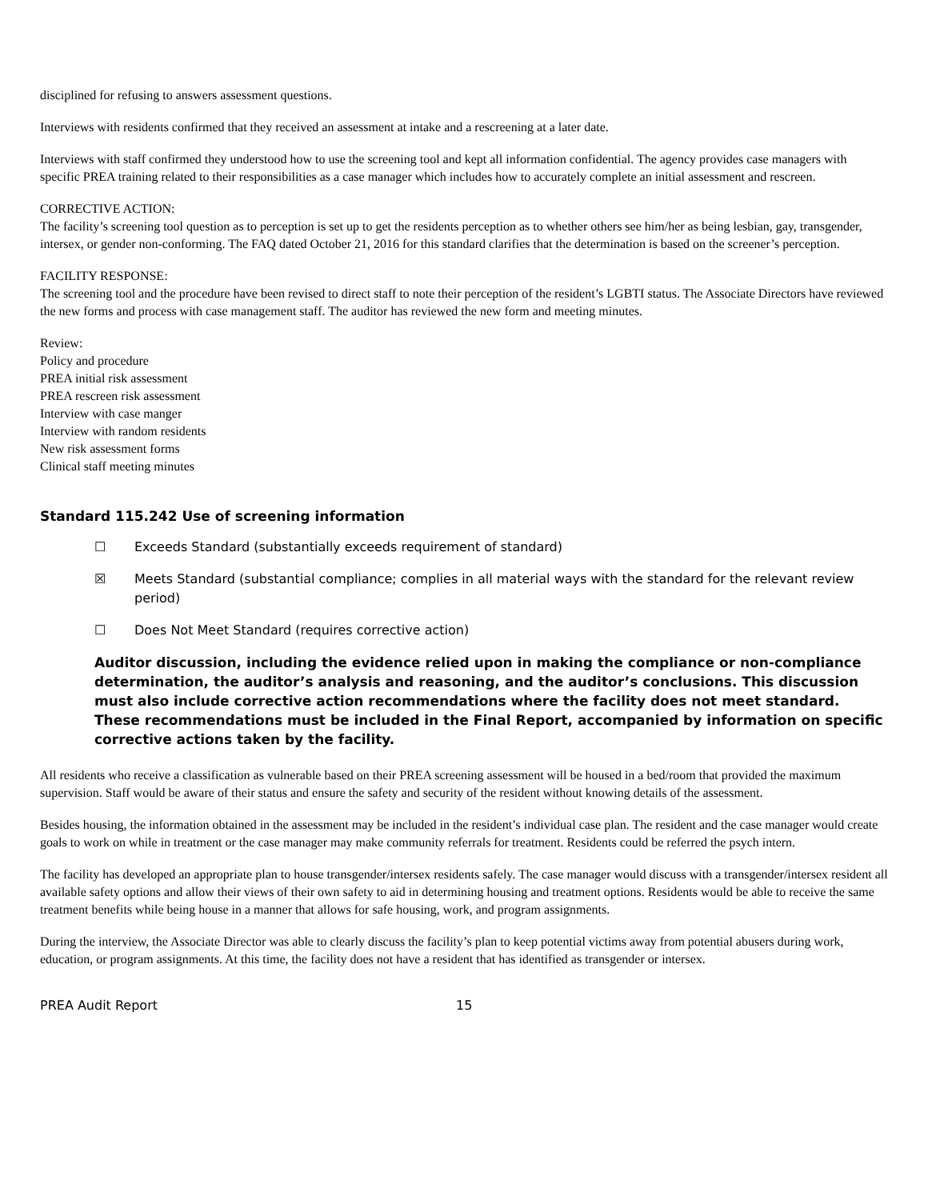disciplined for refusing to answers assessment questions.
Interviews with residents confirmed that they received an assessment at intake and a rescreening at a later date.
Interviews with staff confirmed they understood how to use the screening tool and kept all information confidential. The agency provides case managers with specific PREA training related to their responsibilities as a case manager which includes how to accurately complete an initial assessment and rescreen.
CORRECTIVE ACTION:
The facility’s screening tool question as to perception is set up to get the residents perception as to whether others see him/her as being lesbian, gay, transgender, intersex, or gender non-conforming. The FAQ dated October 21, 2016 for this standard clarifies that the determination is based on the screener’s perception.
FACILITY RESPONSE:
The screening tool and the procedure have been revised to direct staff to note their perception of the resident’s LGBTI status. The Associate Directors have reviewed the new forms and process with case management staff. The auditor has reviewed the new form and meeting minutes.
Review:
Policy and procedure
PREA initial risk assessment
PREA rescreen risk assessment
Interview with case manger
Interview with random residents
New risk assessment forms
Clinical staff meeting minutes
Standard 115.242 Use of screening information
☐ Exceeds Standard (substantially exceeds requirement of standard)
☒ Meets Standard (substantial compliance; complies in all material ways with the standard for the relevant review period)
☐ Does Not Meet Standard (requires corrective action)
Auditor discussion, including the evidence relied upon in making the compliance or non-compliance determination, the auditor’s analysis and reasoning, and the auditor’s conclusions. This discussion must also include corrective action recommendations where the facility does not meet standard. These recommendations must be included in the Final Report, accompanied by information on specific corrective actions taken by the facility.
All residents who receive a classification as vulnerable based on their PREA screening assessment will be housed in a bed/room that provided the maximum supervision. Staff would be aware of their status and ensure the safety and security of the resident without knowing details of the assessment.
Besides housing, the information obtained in the assessment may be included in the resident’s individual case plan. The resident and the case manager would create goals to work on while in treatment or the case manager may make community referrals for treatment. Residents could be referred the psych intern.
The facility has developed an appropriate plan to house transgender/intersex residents safely. The case manager would discuss with a transgender/intersex resident all available safety options and allow their views of their own safety to aid in determining housing and treatment options. Residents would be able to receive the same treatment benefits while being house in a manner that allows for safe housing, work, and program assignments.
During the interview, the Associate Director was able to clearly discuss the facility’s plan to keep potential victims away from potential abusers during work, education, or program assignments. At this time, the facility does not have a resident that has identified as transgender or intersex.
PREA Audit Report 15